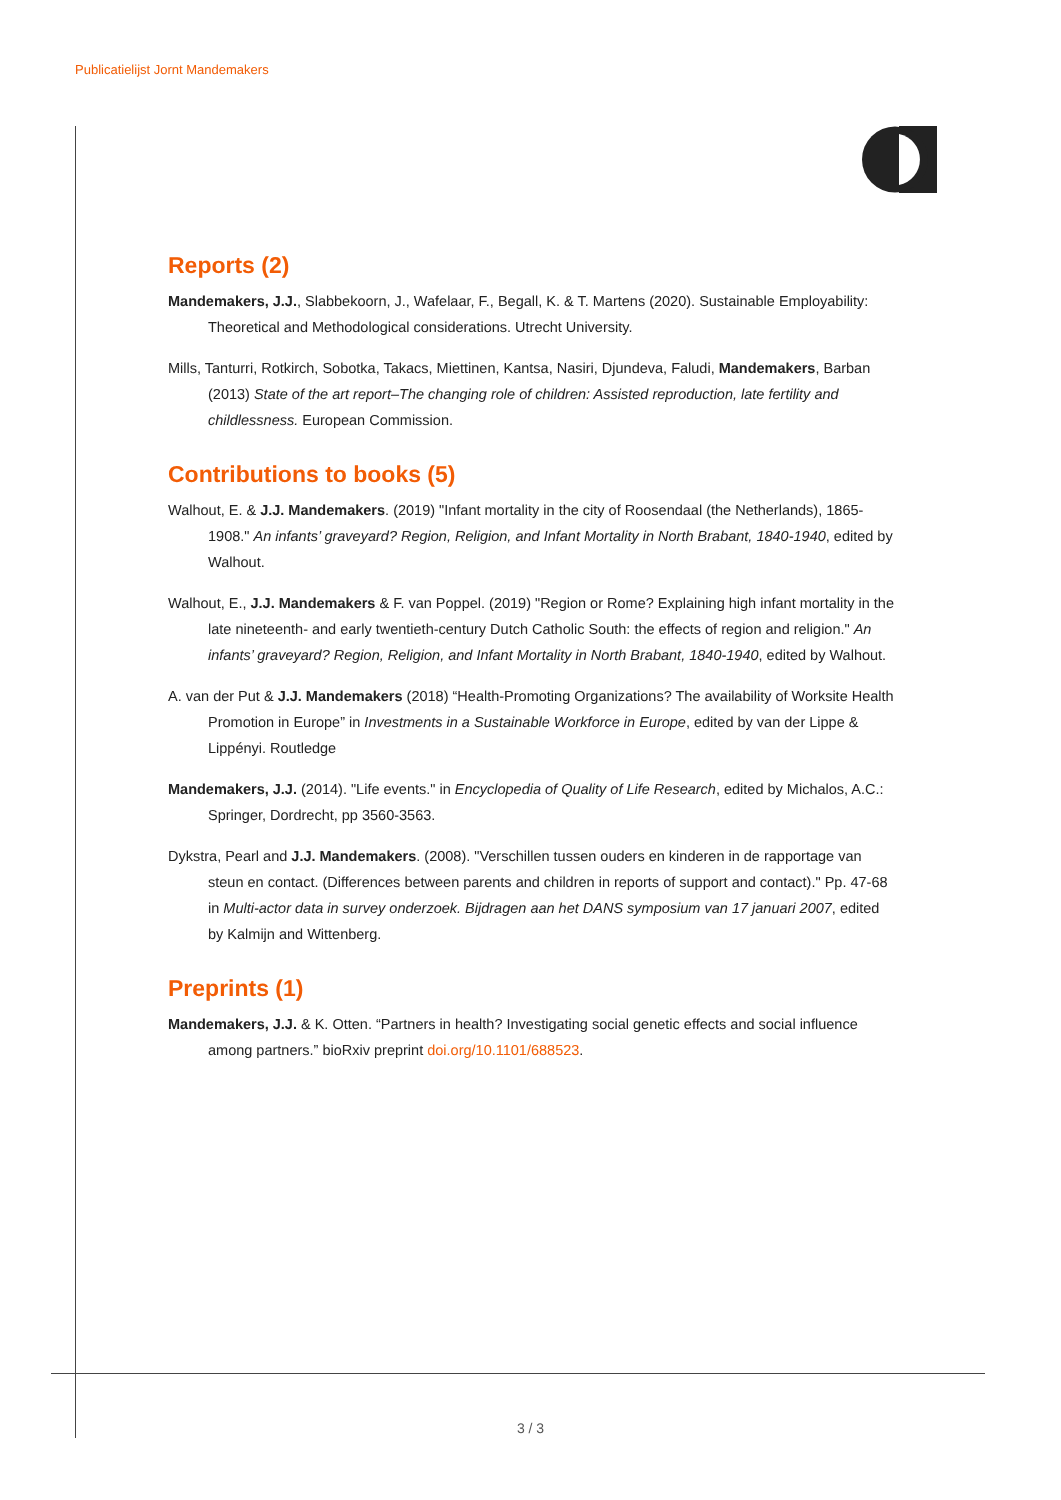Publicatielijst Jornt Mandemakers
Reports (2)
Mandemakers, J.J., Slabbekoorn, J., Wafelaar, F., Begall, K. & T. Martens (2020). Sustainable Employability: Theoretical and Methodological considerations. Utrecht University.
Mills, Tanturri, Rotkirch, Sobotka, Takacs, Miettinen, Kantsa, Nasiri, Djundeva, Faludi, Mandemakers, Barban (2013) State of the art report–The changing role of children: Assisted reproduction, late fertility and childlessness. European Commission.
Contributions to books (5)
Walhout, E. & J.J. Mandemakers. (2019) "Infant mortality in the city of Roosendaal (the Netherlands), 1865-1908." An infants’ graveyard? Region, Religion, and Infant Mortality in North Brabant, 1840-1940, edited by Walhout.
Walhout, E., J.J. Mandemakers & F. van Poppel. (2019) "Region or Rome? Explaining high infant mortality in the late nineteenth- and early twentieth-century Dutch Catholic South: the effects of region and religion." An infants’ graveyard? Region, Religion, and Infant Mortality in North Brabant, 1840-1940, edited by Walhout.
A. van der Put & J.J. Mandemakers (2018) “Health-Promoting Organizations? The availability of Worksite Health Promotion in Europe” in Investments in a Sustainable Workforce in Europe, edited by van der Lippe & Lippényi. Routledge
Mandemakers, J.J. (2014). "Life events." in Encyclopedia of Quality of Life Research, edited by Michalos, A.C.: Springer, Dordrecht, pp 3560-3563.
Dykstra, Pearl and J.J. Mandemakers. (2008). "Verschillen tussen ouders en kinderen in de rapportage van steun en contact. (Differences between parents and children in reports of support and contact)." Pp. 47-68 in Multi-actor data in survey onderzoek. Bijdragen aan het DANS symposium van 17 januari 2007, edited by Kalmijn and Wittenberg.
Preprints (1)
Mandemakers, J.J. & K. Otten. “Partners in health? Investigating social genetic effects and social influence among partners.” bioRxiv preprint doi.org/10.1101/688523.
3 / 3